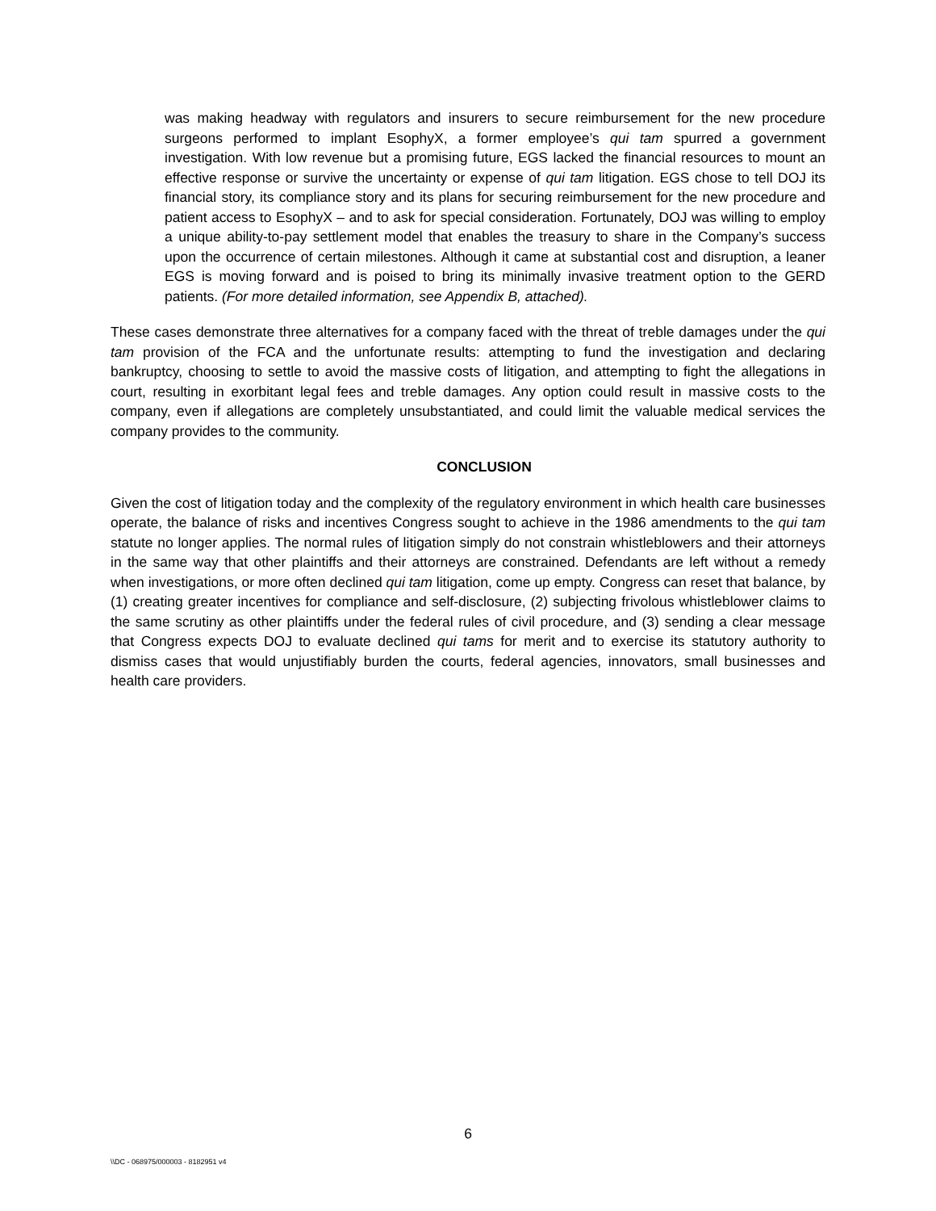was making headway with regulators and insurers to secure reimbursement for the new procedure surgeons performed to implant EsophyX, a former employee’s qui tam spurred a government investigation. With low revenue but a promising future, EGS lacked the financial resources to mount an effective response or survive the uncertainty or expense of qui tam litigation. EGS chose to tell DOJ its financial story, its compliance story and its plans for securing reimbursement for the new procedure and patient access to EsophyX – and to ask for special consideration. Fortunately, DOJ was willing to employ a unique ability-to-pay settlement model that enables the treasury to share in the Company’s success upon the occurrence of certain milestones. Although it came at substantial cost and disruption, a leaner EGS is moving forward and is poised to bring its minimally invasive treatment option to the GERD patients. (For more detailed information, see Appendix B, attached).
These cases demonstrate three alternatives for a company faced with the threat of treble damages under the qui tam provision of the FCA and the unfortunate results: attempting to fund the investigation and declaring bankruptcy, choosing to settle to avoid the massive costs of litigation, and attempting to fight the allegations in court, resulting in exorbitant legal fees and treble damages. Any option could result in massive costs to the company, even if allegations are completely unsubstantiated, and could limit the valuable medical services the company provides to the community.
CONCLUSION
Given the cost of litigation today and the complexity of the regulatory environment in which health care businesses operate, the balance of risks and incentives Congress sought to achieve in the 1986 amendments to the qui tam statute no longer applies. The normal rules of litigation simply do not constrain whistleblowers and their attorneys in the same way that other plaintiffs and their attorneys are constrained. Defendants are left without a remedy when investigations, or more often declined qui tam litigation, come up empty. Congress can reset that balance, by (1) creating greater incentives for compliance and self-disclosure, (2) subjecting frivolous whistleblower claims to the same scrutiny as other plaintiffs under the federal rules of civil procedure, and (3) sending a clear message that Congress expects DOJ to evaluate declined qui tams for merit and to exercise its statutory authority to dismiss cases that would unjustifiably burden the courts, federal agencies, innovators, small businesses and health care providers.
6
\\DC - 068975/000003 - 8182951 v4